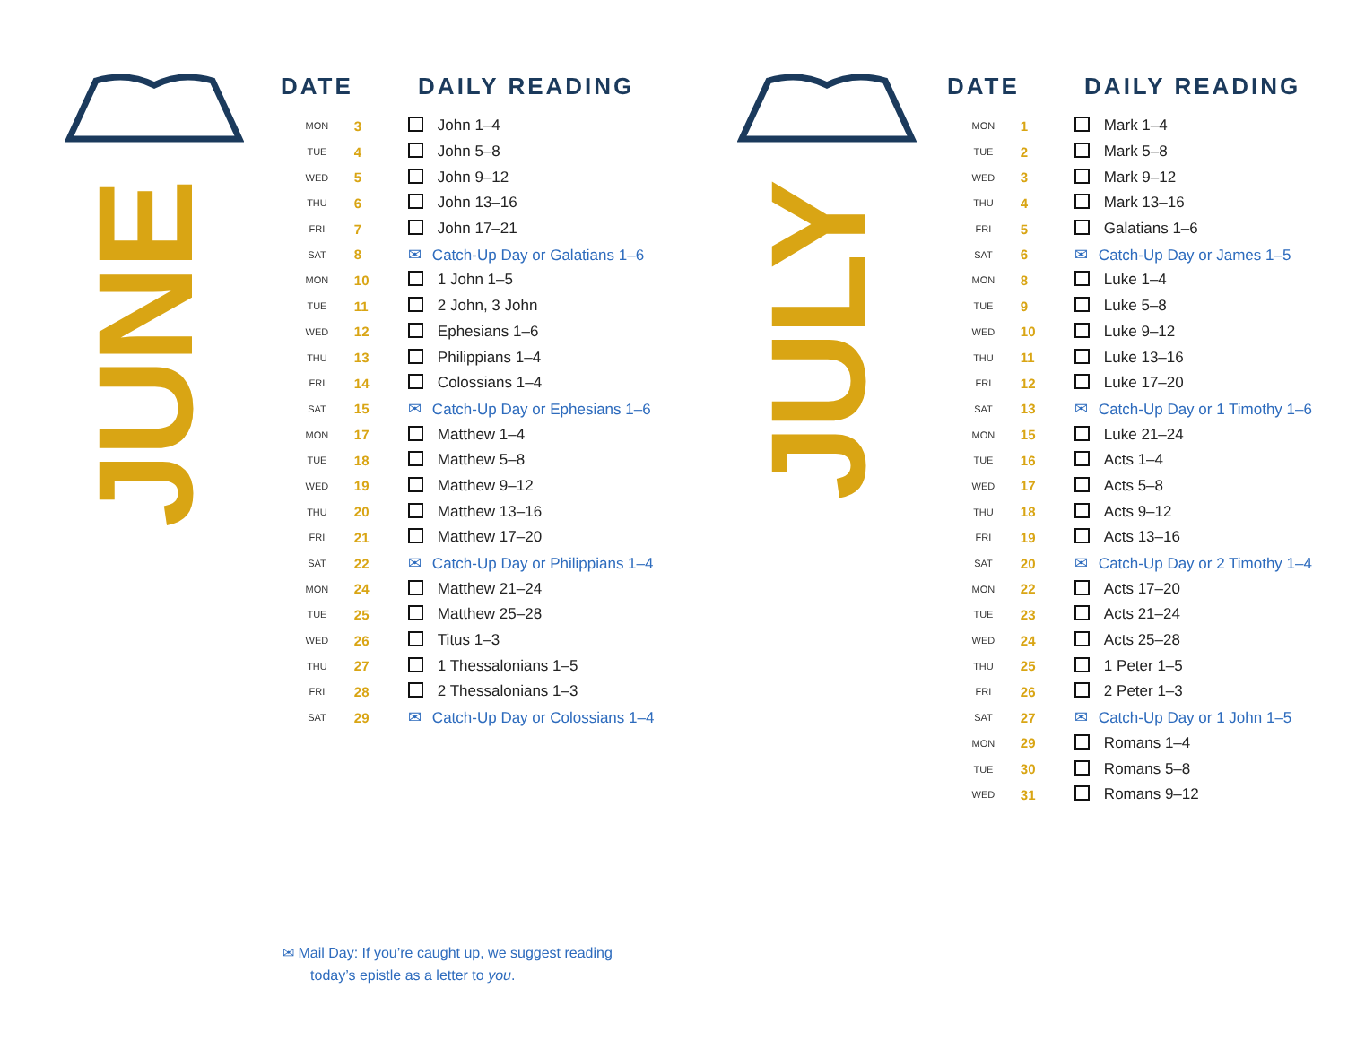JUNE
| DATE | | DAILY READING |
| --- | --- | --- |
| MON | 3 | John 1–4 |
| TUE | 4 | John 5–8 |
| WED | 5 | John 9–12 |
| THU | 6 | John 13–16 |
| FRI | 7 | John 17–21 |
| SAT | 8 | ✉ Catch-Up Day or Galatians 1–6 |
| MON | 10 | 1 John 1–5 |
| TUE | 11 | 2 John, 3 John |
| WED | 12 | Ephesians 1–6 |
| THU | 13 | Philippians 1–4 |
| FRI | 14 | Colossians 1–4 |
| SAT | 15 | ✉ Catch-Up Day or Ephesians 1–6 |
| MON | 17 | Matthew 1–4 |
| TUE | 18 | Matthew 5–8 |
| WED | 19 | Matthew 9–12 |
| THU | 20 | Matthew 13–16 |
| FRI | 21 | Matthew 17–20 |
| SAT | 22 | ✉ Catch-Up Day or Philippians 1–4 |
| MON | 24 | Matthew 21–24 |
| TUE | 25 | Matthew 25–28 |
| WED | 26 | Titus 1–3 |
| THU | 27 | 1 Thessalonians 1–5 |
| FRI | 28 | 2 Thessalonians 1–3 |
| SAT | 29 | ✉ Catch-Up Day or Colossians 1–4 |
JULY
| DATE | | DAILY READING |
| --- | --- | --- |
| MON | 1 | Mark 1–4 |
| TUE | 2 | Mark 5–8 |
| WED | 3 | Mark 9–12 |
| THU | 4 | Mark 13–16 |
| FRI | 5 | Galatians 1–6 |
| SAT | 6 | ✉ Catch-Up Day or James 1–5 |
| MON | 8 | Luke 1–4 |
| TUE | 9 | Luke 5–8 |
| WED | 10 | Luke 9–12 |
| THU | 11 | Luke 13–16 |
| FRI | 12 | Luke 17–20 |
| SAT | 13 | ✉ Catch-Up Day or 1 Timothy 1–6 |
| MON | 15 | Luke 21–24 |
| TUE | 16 | Acts 1–4 |
| WED | 17 | Acts 5–8 |
| THU | 18 | Acts 9–12 |
| FRI | 19 | Acts 13–16 |
| SAT | 20 | ✉ Catch-Up Day or 2 Timothy 1–4 |
| MON | 22 | Acts 17–20 |
| TUE | 23 | Acts 21–24 |
| WED | 24 | Acts 25–28 |
| THU | 25 | 1 Peter 1–5 |
| FRI | 26 | 2 Peter 1–3 |
| SAT | 27 | ✉ Catch-Up Day or 1 John 1–5 |
| MON | 29 | Romans 1–4 |
| TUE | 30 | Romans 5–8 |
| WED | 31 | Romans 9–12 |
✉ Mail Day: If you’re caught up, we suggest reading
today’s epistle as a letter to you.